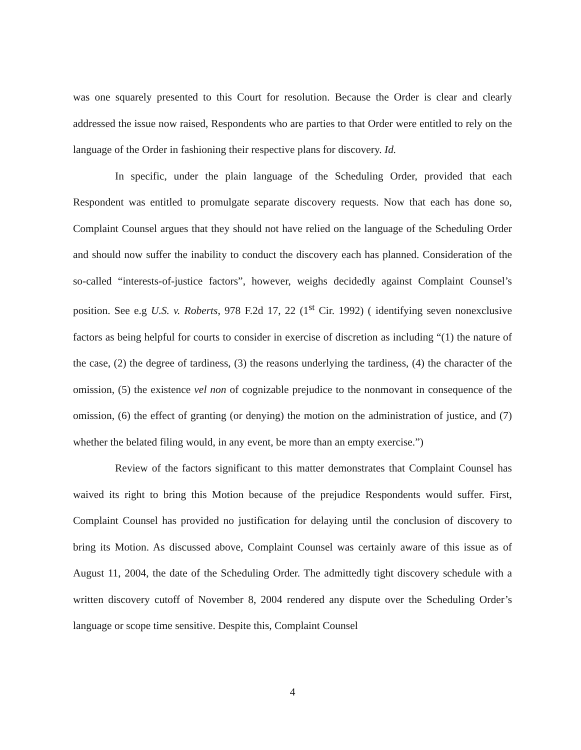was one squarely presented to this Court for resolution. Because the Order is clear and clearly addressed the issue now raised, Respondents who are parties to that Order were entitled to rely on the language of the Order in fashioning their respective plans for discovery. Id.
In specific, under the plain language of the Scheduling Order, provided that each Respondent was entitled to promulgate separate discovery requests. Now that each has done so, Complaint Counsel argues that they should not have relied on the language of the Scheduling Order and should now suffer the inability to conduct the discovery each has planned. Consideration of the so-called “interests-of-justice factors”, however, weighs decidedly against Complaint Counsel’s position. See e.g U.S. v. Roberts, 978 F.2d 17, 22 (1<sup>st</sup> Cir. 1992) ( identifying seven nonexclusive factors as being helpful for courts to consider in exercise of discretion as including “(1) the nature of the case, (2) the degree of tardiness, (3) the reasons underlying the tardiness, (4) the character of the omission, (5) the existence vel non of cognizable prejudice to the nonmovant in consequence of the omission, (6) the effect of granting (or denying) the motion on the administration of justice, and (7) whether the belated filing would, in any event, be more than an empty exercise.”)
Review of the factors significant to this matter demonstrates that Complaint Counsel has waived its right to bring this Motion because of the prejudice Respondents would suffer. First, Complaint Counsel has provided no justification for delaying until the conclusion of discovery to bring its Motion. As discussed above, Complaint Counsel was certainly aware of this issue as of August 11, 2004, the date of the Scheduling Order. The admittedly tight discovery schedule with a written discovery cutoff of November 8, 2004 rendered any dispute over the Scheduling Order’s language or scope time sensitive. Despite this, Complaint Counsel
4